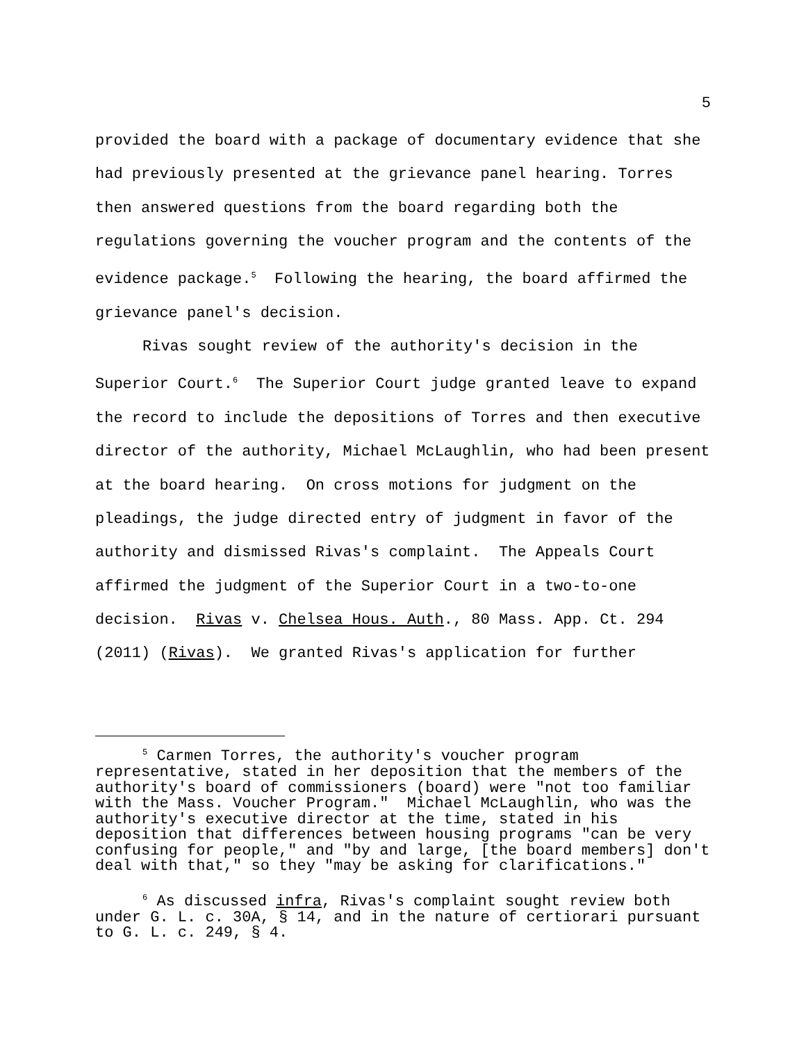5
provided the board with a package of documentary evidence that she had previously presented at the grievance panel hearing. Torres then answered questions from the board regarding both the regulations governing the voucher program and the contents of the evidence package.<sup>5</sup> Following the hearing, the board affirmed the grievance panel's decision.
Rivas sought review of the authority's decision in the Superior Court.<sup>6</sup> The Superior Court judge granted leave to expand the record to include the depositions of Torres and then executive director of the authority, Michael McLaughlin, who had been present at the board hearing. On cross motions for judgment on the pleadings, the judge directed entry of judgment in favor of the authority and dismissed Rivas's complaint. The Appeals Court affirmed the judgment of the Superior Court in a two-to-one decision. Rivas v. Chelsea Hous. Auth., 80 Mass. App. Ct. 294 (2011) (Rivas). We granted Rivas's application for further
<sup>5</sup> Carmen Torres, the authority's voucher program representative, stated in her deposition that the members of the authority's board of commissioners (board) were "not too familiar with the Mass. Voucher Program." Michael McLaughlin, who was the authority's executive director at the time, stated in his deposition that differences between housing programs "can be very confusing for people," and "by and large, [the board members] don't deal with that," so they "may be asking for clarifications."
<sup>6</sup> As discussed infra, Rivas's complaint sought review both under G. L. c. 30A, § 14, and in the nature of certiorari pursuant to G. L. c. 249, § 4.